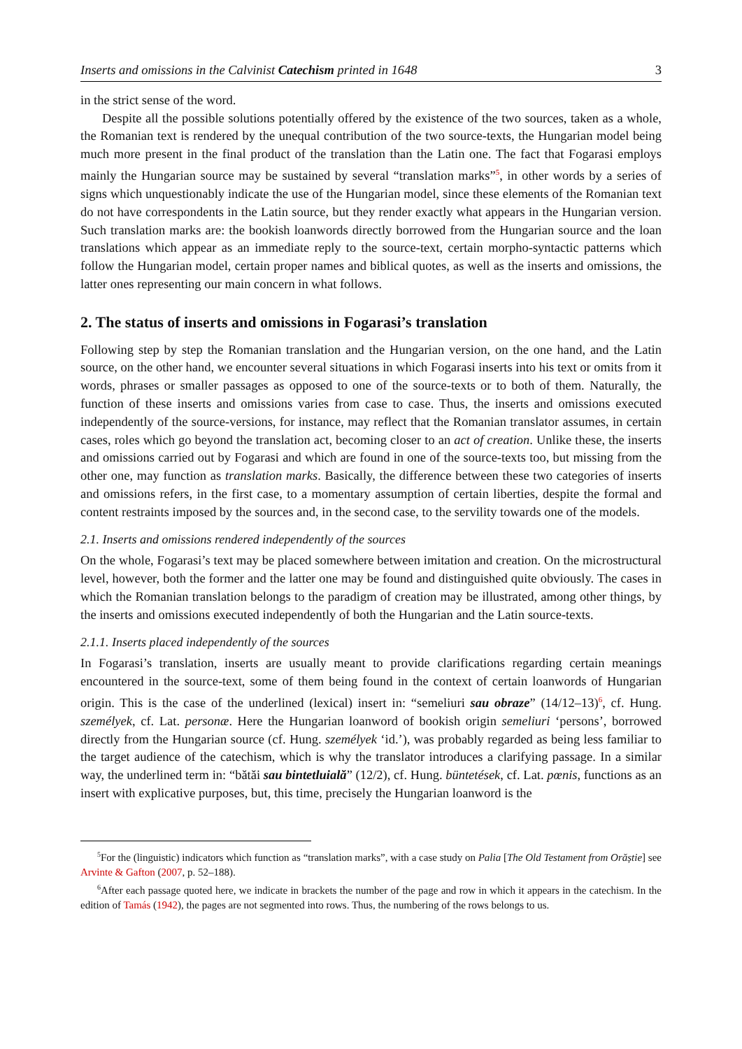Inserts and omissions in the Calvinist Catechism printed in 1648 3
in the strict sense of the word.
Despite all the possible solutions potentially offered by the existence of the two sources, taken as a whole, the Romanian text is rendered by the unequal contribution of the two source-texts, the Hungarian model being much more present in the final product of the translation than the Latin one. The fact that Fogarasi employs mainly the Hungarian source may be sustained by several “translation marks”<sup>5</sup>, in other words by a series of signs which unquestionably indicate the use of the Hungarian model, since these elements of the Romanian text do not have correspondents in the Latin source, but they render exactly what appears in the Hungarian version. Such translation marks are: the bookish loanwords directly borrowed from the Hungarian source and the loan translations which appear as an immediate reply to the source-text, certain morpho-syntactic patterns which follow the Hungarian model, certain proper names and biblical quotes, as well as the inserts and omissions, the latter ones representing our main concern in what follows.
2. The status of inserts and omissions in Fogarasi’s translation
Following step by step the Romanian translation and the Hungarian version, on the one hand, and the Latin source, on the other hand, we encounter several situations in which Fogarasi inserts into his text or omits from it words, phrases or smaller passages as opposed to one of the source-texts or to both of them. Naturally, the function of these inserts and omissions varies from case to case. Thus, the inserts and omissions executed independently of the source-versions, for instance, may reflect that the Romanian translator assumes, in certain cases, roles which go beyond the translation act, becoming closer to an act of creation. Unlike these, the inserts and omissions carried out by Fogarasi and which are found in one of the source-texts too, but missing from the other one, may function as translation marks. Basically, the difference between these two categories of inserts and omissions refers, in the first case, to a momentary assumption of certain liberties, despite the formal and content restraints imposed by the sources and, in the second case, to the servility towards one of the models.
2.1. Inserts and omissions rendered independently of the sources
On the whole, Fogarasi’s text may be placed somewhere between imitation and creation. On the microstructural level, however, both the former and the latter one may be found and distinguished quite obviously. The cases in which the Romanian translation belongs to the paradigm of creation may be illustrated, among other things, by the inserts and omissions executed independently of both the Hungarian and the Latin source-texts.
2.1.1. Inserts placed independently of the sources
In Fogarasi’s translation, inserts are usually meant to provide clarifications regarding certain meanings encountered in the source-text, some of them being found in the context of certain loanwords of Hungarian origin. This is the case of the underlined (lexical) insert in: “semeliuri sau obraze” (14/12–13)<sup>6</sup>, cf. Hung. személyek, cf. Lat. personæ. Here the Hungarian loanword of bookish origin semeliuri ‘persons’, borrowed directly from the Hungarian source (cf. Hung. személyek ‘id.’), was probably regarded as being less familiar to the target audience of the catechism, which is why the translator introduces a clarifying passage. In a similar way, the underlined term in: “bătăi sau bintetluială” (12/2), cf. Hung. büntetések, cf. Lat. pœnis, functions as an insert with explicative purposes, but, this time, precisely the Hungarian loanword is the
<sup>5</sup> For the (linguistic) indicators which function as “translation marks”, with a case study on Palia [The Old Testament from Orăștie] see Arvinte & Gafton (2007, p. 52–188).
<sup>6</sup> After each passage quoted here, we indicate in brackets the number of the page and row in which it appears in the catechism. In the edition of Tamás (1942), the pages are not segmented into rows. Thus, the numbering of the rows belongs to us.